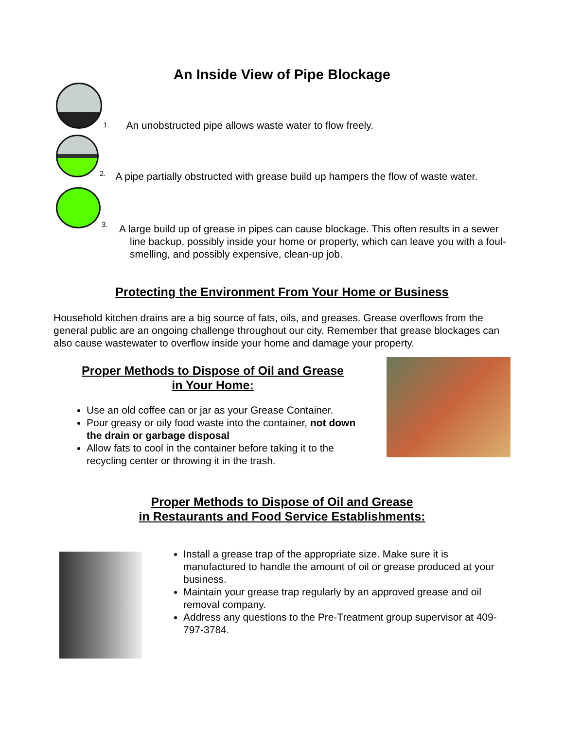An Inside View of Pipe Blockage
1. An unobstructed pipe allows waste water to flow freely.
2. A pipe partially obstructed with grease build up hampers the flow of waste water.
3.
A large build up of grease in pipes can cause blockage. This often results in a sewer line backup, possibly inside your home or property, which can leave you with a foul-smelling, and possibly expensive, clean-up job.
Protecting the Environment From Your Home or Business
Household kitchen drains are a big source of fats, oils, and greases. Grease overflows from the general public are an ongoing challenge throughout our city. Remember that grease blockages can also cause wastewater to overflow inside your home and damage your property.
Proper Methods to Dispose of Oil and Grease
in Your Home:
Use an old coffee can or jar as your Grease Container.
Pour greasy or oily food waste into the container, not down the drain or garbage disposal
Allow fats to cool in the container before taking it to the recycling center or throwing it in the trash.
Proper Methods to Dispose of Oil and Grease
in Restaurants and Food Service Establishments:
Install a grease trap of the appropriate size. Make sure it is manufactured to handle the amount of oil or grease produced at your business.
Maintain your grease trap regularly by an approved grease and oil removal company.
Address any questions to the Pre-Treatment group supervisor at 409-797-3784.